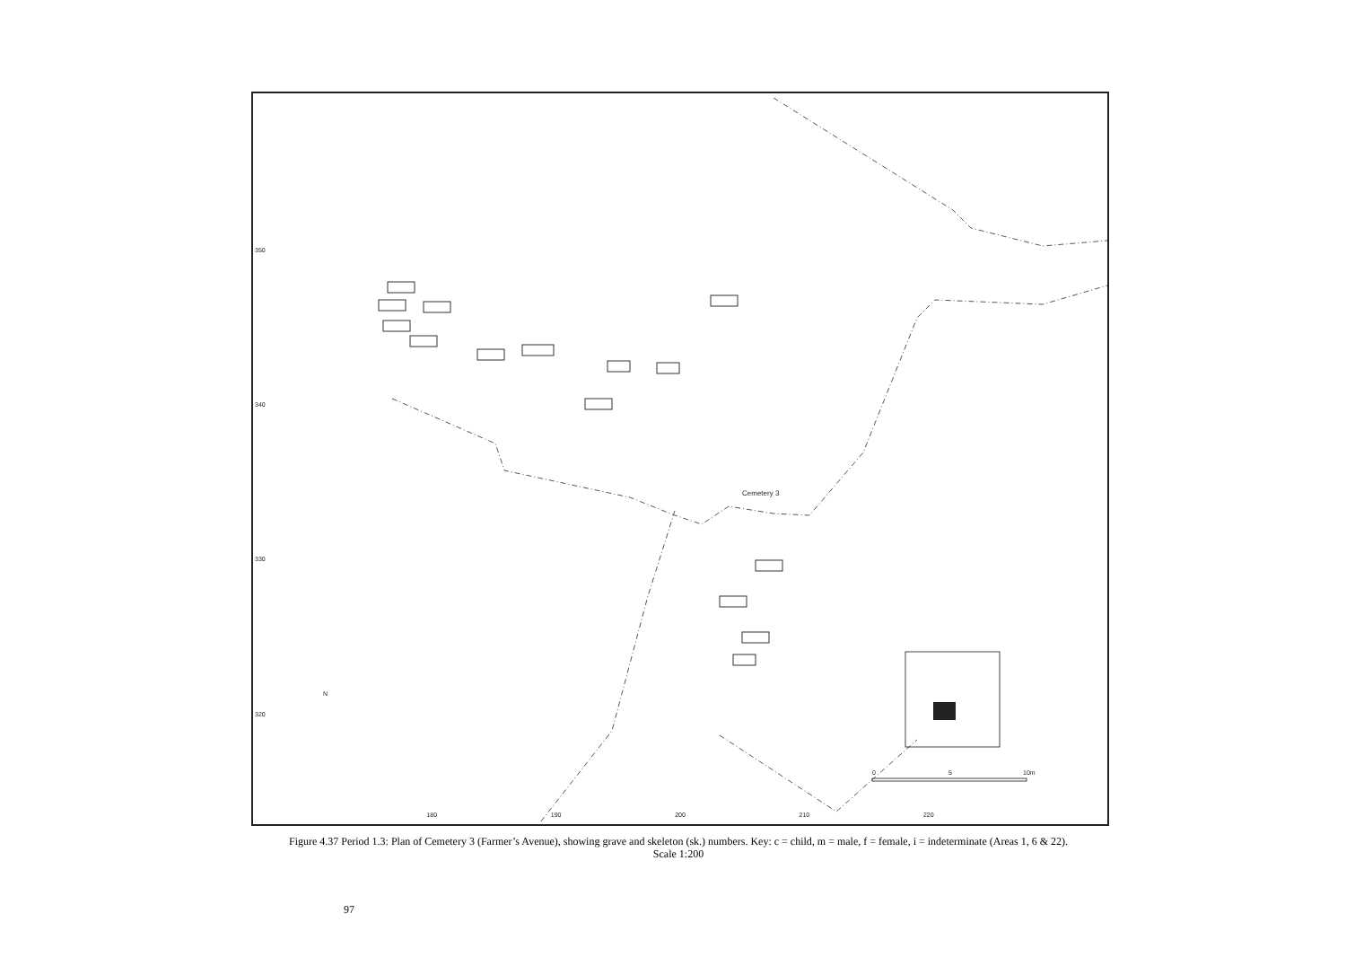Cemetery 3
350
340
330
320
180 190 200 210 220
0 5 10m
N
Figure 4.37 Period 1.3: Plan of Cemetery 3 (Farmer’s Avenue), showing grave and skeleton (sk.) numbers. Key: c = child, m = male, f = female, i = indeterminate (Areas 1, 6 & 22).
Scale 1:200
97